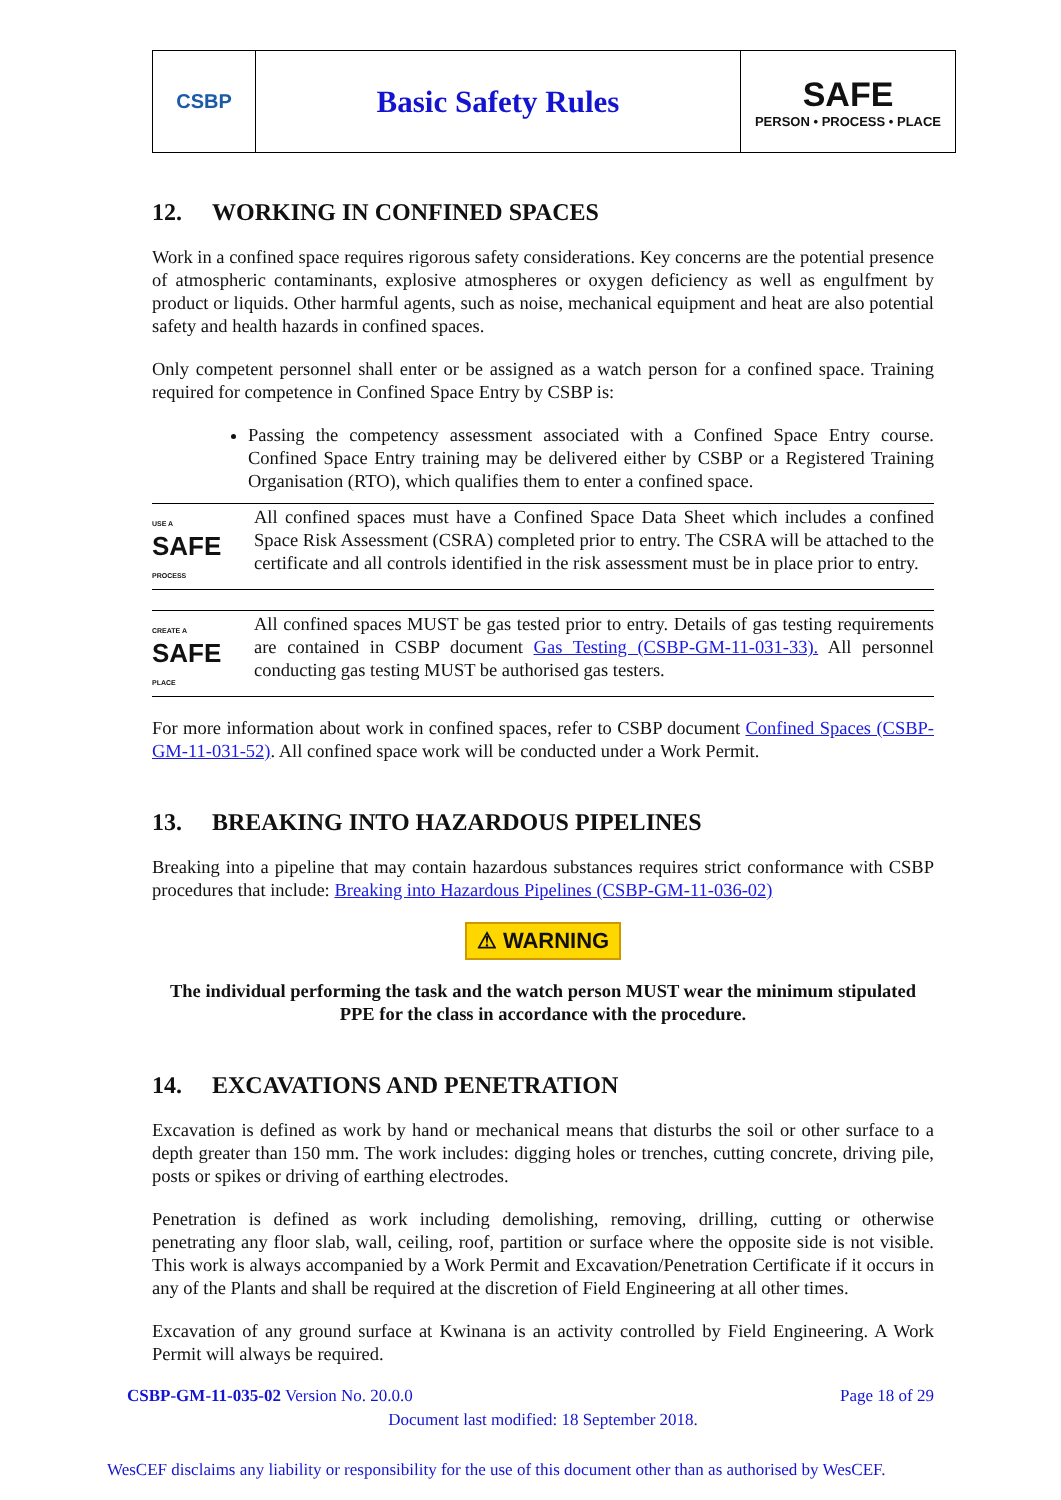| CSBP | Basic Safety Rules | SAFE PERSON • PROCESS • PLACE |
12. WORKING IN CONFINED SPACES
Work in a confined space requires rigorous safety considerations. Key concerns are the potential presence of atmospheric contaminants, explosive atmospheres or oxygen deficiency as well as engulfment by product or liquids. Other harmful agents, such as noise, mechanical equipment and heat are also potential safety and health hazards in confined spaces.
Only competent personnel shall enter or be assigned as a watch person for a confined space. Training required for competence in Confined Space Entry by CSBP is:
Passing the competency assessment associated with a Confined Space Entry course. Confined Space Entry training may be delivered either by CSBP or a Registered Training Organisation (RTO), which qualifies them to enter a confined space.
USE A
SAFE
PROCESS
All confined spaces must have a Confined Space Data Sheet which includes a confined Space Risk Assessment (CSRA) completed prior to entry. The CSRA will be attached to the certificate and all controls identified in the risk assessment must be in place prior to entry.
CREATE A
SAFE
PLACE
All confined spaces MUST be gas tested prior to entry. Details of gas testing requirements are contained in CSBP document Gas Testing (CSBP-GM-11-031-33). All personnel conducting gas testing MUST be authorised gas testers.
For more information about work in confined spaces, refer to CSBP document Confined Spaces (CSBP-GM-11-031-52). All confined space work will be conducted under a Work Permit.
13. BREAKING INTO HAZARDOUS PIPELINES
Breaking into a pipeline that may contain hazardous substances requires strict conformance with CSBP procedures that include: Breaking into Hazardous Pipelines (CSBP-GM-11-036-02)
⚠ WARNING
The individual performing the task and the watch person MUST wear the minimum stipulated PPE for the class in accordance with the procedure.
14. EXCAVATIONS AND PENETRATION
Excavation is defined as work by hand or mechanical means that disturbs the soil or other surface to a depth greater than 150 mm. The work includes: digging holes or trenches, cutting concrete, driving pile, posts or spikes or driving of earthing electrodes.
Penetration is defined as work including demolishing, removing, drilling, cutting or otherwise penetrating any floor slab, wall, ceiling, roof, partition or surface where the opposite side is not visible. This work is always accompanied by a Work Permit and Excavation/Penetration Certificate if it occurs in any of the Plants and shall be required at the discretion of Field Engineering at all other times.
Excavation of any ground surface at Kwinana is an activity controlled by Field Engineering. A Work Permit will always be required.
CSBP-GM-11-035-02 Version No. 20.0.0 Page 18 of 29
Document last modified: 18 September 2018.
WesCEF disclaims any liability or responsibility for the use of this document other than as authorised by WesCEF.